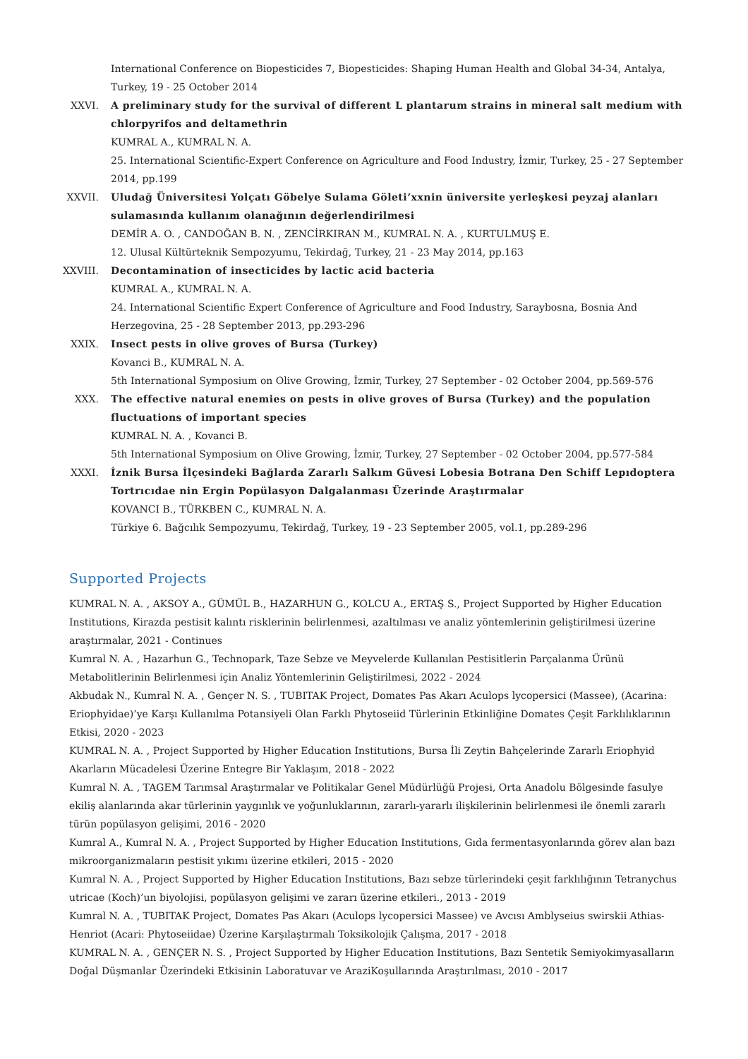International Conference on Biopesticides 7, Biopesticides: Shaping Human Health and Global 34-34, Antalya, Turkey, 19 - 25 October 2014
XXVI. A preliminary study for the survival of different L plantarum strains in mineral salt medium with chlorpyrifos and deltamethrin
KUMRAL A., KUMRAL N. A.
25. International Scientific-Expert Conference on Agriculture and Food Industry, İzmir, Turkey, 25 - 27 September 2014, pp.199
XXVII. Uludağ Üniversitesi Yolçatı Göbelye Sulama Göleti’xxnin üniversite yerleşkesi peyzaj alanları sulamasında kullanım olanağının değerlendirilmesi
DEMİR A. O. , CANDOĞAN B. N. , ZENCİRKIRAN M., KUMRAL N. A. , KURTULMUŞ E.
12. Ulusal Kültürteknik Sempozyumu, Tekirdağ, Turkey, 21 - 23 May 2014, pp.163
XXVIII. Decontamination of insecticides by lactic acid bacteria
KUMRAL A., KUMRAL N. A.
24. International Scientific Expert Conference of Agriculture and Food Industry, Saraybosna, Bosnia And Herzegovina, 25 - 28 September 2013, pp.293-296
XXIX. Insect pests in olive groves of Bursa (Turkey)
Kovanci B., KUMRAL N. A.
5th International Symposium on Olive Growing, İzmir, Turkey, 27 September - 02 October 2004, pp.569-576
XXX. The effective natural enemies on pests in olive groves of Bursa (Turkey) and the population fluctuations of important species
KUMRAL N. A. , Kovanci B.
5th International Symposium on Olive Growing, İzmir, Turkey, 27 September - 02 October 2004, pp.577-584
XXXI. İznik Bursa İlçesindeki Bağlarda Zararlı Salkım Güvesi Lobesia Botrana Den Schiff Lepıdoptera Tortrıcıdae nin Ergin Popülasyon Dalgalanması Üzerinde Araştırmalar
KOVANCI B., TÜRKBEN C., KUMRAL N. A.
Türkiye 6. Bağcılık Sempozyumu, Tekirdağ, Turkey, 19 - 23 September 2005, vol.1, pp.289-296
Supported Projects
KUMRAL N. A. , AKSOY A., GÜMÜL B., HAZARHUN G., KOLCU A., ERTAŞ S., Project Supported by Higher Education Institutions, Kirazda pestisit kalıntı risklerinin belirlenmesi, azaltılması ve analiz yöntemlerinin geliştirilmesi üzerine araştırmalar, 2021 - Continues
Kumral N. A. , Hazarhun G., Technopark, Taze Sebze ve Meyvelerde Kullanılan Pestisitlerin Parçalanma Ürünü Metabolitlerinin Belirlenmesi için Analiz Yöntemlerinin Geliştirilmesi, 2022 - 2024
Akbudak N., Kumral N. A. , Gençer N. S. , TUBITAK Project, Domates Pas Akarı Aculops lycopersici (Massee), (Acarina: Eriophyidae)’ye Karşı Kullanılma Potansiyeli Olan Farklı Phytoseiid Türlerinin Etkinliğine Domates Çeşit Farklılıklarının Etkisi, 2020 - 2023
KUMRAL N. A. , Project Supported by Higher Education Institutions, Bursa İli Zeytin Bahçelerinde Zararlı Eriophyid Akarların Mücadelesi Üzerine Entegre Bir Yaklaşım, 2018 - 2022
Kumral N. A. , TAGEM Tarımsal Araştırmalar ve Politikalar Genel Müdürlüğü Projesi, Orta Anadolu Bölgesinde fasulye ekiliş alanlarında akar türlerinin yaygınlık ve yoğunluklarının, zararlı-yararlı ilişkilerinin belirlenmesi ile önemli zararlı türün popülasyon gelişimi, 2016 - 2020
Kumral A., Kumral N. A. , Project Supported by Higher Education Institutions, Gıda fermentasyonlarında görev alan bazı mikroorganizmaların pestisit yıkımı üzerine etkileri, 2015 - 2020
Kumral N. A. , Project Supported by Higher Education Institutions, Bazı sebze türlerindeki çeşit farklılığının Tetranychus utricae (Koch)’un biyolojisi, popülasyon gelişimi ve zararı üzerine etkileri., 2013 - 2019
Kumral N. A. , TUBITAK Project, Domates Pas Akarı (Aculops lycopersici Massee) ve Avcısı Amblyseius swirskii Athias-Henriot (Acari: Phytoseiidae) Üzerine Karşılaştırmalı Toksikolojik Çalışma, 2017 - 2018
KUMRAL N. A. , GENÇER N. S. , Project Supported by Higher Education Institutions, Bazı Sentetik Semiyokimyasalların Doğal Düşmanlar Üzerindeki Etkisinin Laboratuvar ve AraziKoşullarında Araştırılması, 2010 - 2017